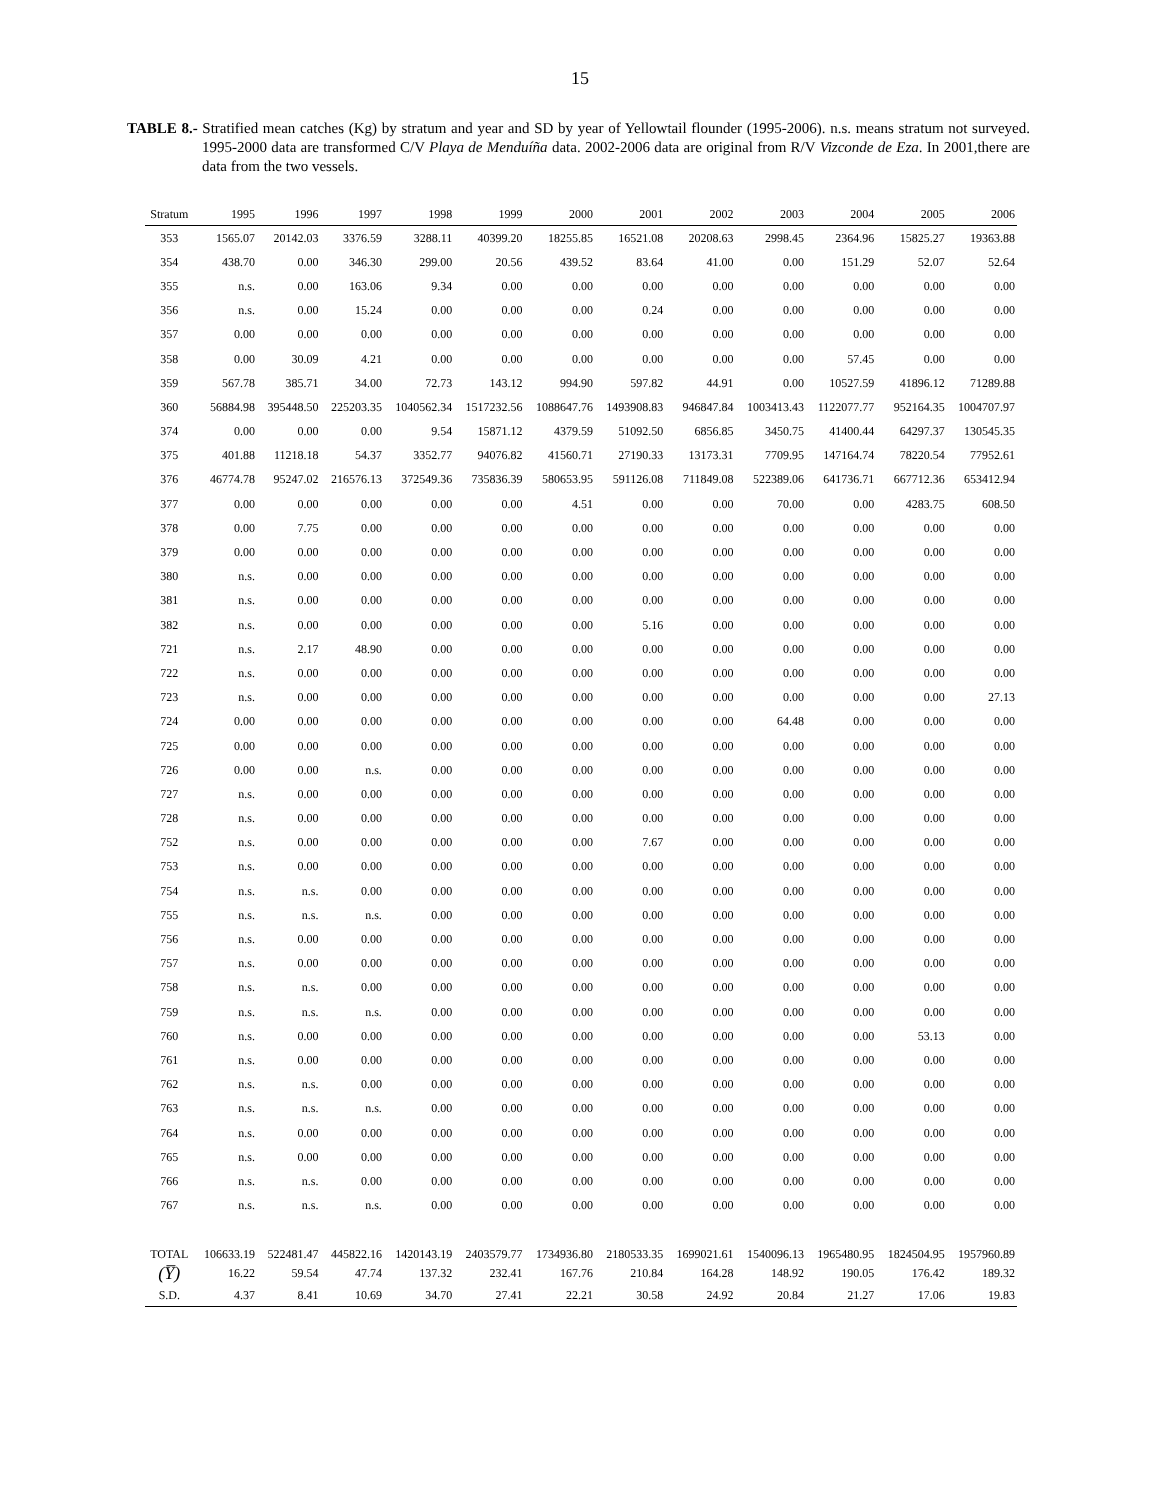15
TABLE 8.- Stratified mean catches (Kg) by stratum and year and SD by year of Yellowtail flounder (1995-2006). n.s. means stratum not surveyed. 1995-2000 data are transformed C/V Playa de Menduíña data. 2002-2006 data are original from R/V Vizconde de Eza. In 2001,there are data from the two vessels.
| Stratum | 1995 | 1996 | 1997 | 1998 | 1999 | 2000 | 2001 | 2002 | 2003 | 2004 | 2005 | 2006 |
| --- | --- | --- | --- | --- | --- | --- | --- | --- | --- | --- | --- | --- |
| 353 | 1565.07 | 20142.03 | 3376.59 | 3288.11 | 40399.20 | 18255.85 | 16521.08 | 20208.63 | 2998.45 | 2364.96 | 15825.27 | 19363.88 |
| 354 | 438.70 | 0.00 | 346.30 | 299.00 | 20.56 | 439.52 | 83.64 | 41.00 | 0.00 | 151.29 | 52.07 | 52.64 |
| 355 | n.s. | 0.00 | 163.06 | 9.34 | 0.00 | 0.00 | 0.00 | 0.00 | 0.00 | 0.00 | 0.00 | 0.00 |
| 356 | n.s. | 0.00 | 15.24 | 0.00 | 0.00 | 0.00 | 0.24 | 0.00 | 0.00 | 0.00 | 0.00 | 0.00 |
| 357 | 0.00 | 0.00 | 0.00 | 0.00 | 0.00 | 0.00 | 0.00 | 0.00 | 0.00 | 0.00 | 0.00 | 0.00 |
| 358 | 0.00 | 30.09 | 4.21 | 0.00 | 0.00 | 0.00 | 0.00 | 0.00 | 0.00 | 57.45 | 0.00 | 0.00 |
| 359 | 567.78 | 385.71 | 34.00 | 72.73 | 143.12 | 994.90 | 597.82 | 44.91 | 0.00 | 10527.59 | 41896.12 | 71289.88 |
| 360 | 56884.98 | 395448.50 | 225203.35 | 1040562.34 | 1517232.56 | 1088647.76 | 1493908.83 | 946847.84 | 1003413.43 | 1122077.77 | 952164.35 | 1004707.97 |
| 374 | 0.00 | 0.00 | 0.00 | 9.54 | 15871.12 | 4379.59 | 51092.50 | 6856.85 | 3450.75 | 41400.44 | 64297.37 | 130545.35 |
| 375 | 401.88 | 11218.18 | 54.37 | 3352.77 | 94076.82 | 41560.71 | 27190.33 | 13173.31 | 7709.95 | 147164.74 | 78220.54 | 77952.61 |
| 376 | 46774.78 | 95247.02 | 216576.13 | 372549.36 | 735836.39 | 580653.95 | 591126.08 | 711849.08 | 522389.06 | 641736.71 | 667712.36 | 653412.94 |
| 377 | 0.00 | 0.00 | 0.00 | 0.00 | 0.00 | 4.51 | 0.00 | 0.00 | 70.00 | 0.00 | 4283.75 | 608.50 |
| 378 | 0.00 | 7.75 | 0.00 | 0.00 | 0.00 | 0.00 | 0.00 | 0.00 | 0.00 | 0.00 | 0.00 | 0.00 |
| 379 | 0.00 | 0.00 | 0.00 | 0.00 | 0.00 | 0.00 | 0.00 | 0.00 | 0.00 | 0.00 | 0.00 | 0.00 |
| 380 | n.s. | 0.00 | 0.00 | 0.00 | 0.00 | 0.00 | 0.00 | 0.00 | 0.00 | 0.00 | 0.00 | 0.00 |
| 381 | n.s. | 0.00 | 0.00 | 0.00 | 0.00 | 0.00 | 0.00 | 0.00 | 0.00 | 0.00 | 0.00 | 0.00 |
| 382 | n.s. | 0.00 | 0.00 | 0.00 | 0.00 | 0.00 | 5.16 | 0.00 | 0.00 | 0.00 | 0.00 | 0.00 |
| 721 | n.s. | 2.17 | 48.90 | 0.00 | 0.00 | 0.00 | 0.00 | 0.00 | 0.00 | 0.00 | 0.00 | 0.00 |
| 722 | n.s. | 0.00 | 0.00 | 0.00 | 0.00 | 0.00 | 0.00 | 0.00 | 0.00 | 0.00 | 0.00 | 0.00 |
| 723 | n.s. | 0.00 | 0.00 | 0.00 | 0.00 | 0.00 | 0.00 | 0.00 | 0.00 | 0.00 | 0.00 | 27.13 |
| 724 | 0.00 | 0.00 | 0.00 | 0.00 | 0.00 | 0.00 | 0.00 | 0.00 | 64.48 | 0.00 | 0.00 | 0.00 |
| 725 | 0.00 | 0.00 | 0.00 | 0.00 | 0.00 | 0.00 | 0.00 | 0.00 | 0.00 | 0.00 | 0.00 | 0.00 |
| 726 | 0.00 | 0.00 | n.s. | 0.00 | 0.00 | 0.00 | 0.00 | 0.00 | 0.00 | 0.00 | 0.00 | 0.00 |
| 727 | n.s. | 0.00 | 0.00 | 0.00 | 0.00 | 0.00 | 0.00 | 0.00 | 0.00 | 0.00 | 0.00 | 0.00 |
| 728 | n.s. | 0.00 | 0.00 | 0.00 | 0.00 | 0.00 | 0.00 | 0.00 | 0.00 | 0.00 | 0.00 | 0.00 |
| 752 | n.s. | 0.00 | 0.00 | 0.00 | 0.00 | 0.00 | 7.67 | 0.00 | 0.00 | 0.00 | 0.00 | 0.00 |
| 753 | n.s. | 0.00 | 0.00 | 0.00 | 0.00 | 0.00 | 0.00 | 0.00 | 0.00 | 0.00 | 0.00 | 0.00 |
| 754 | n.s. | n.s. | 0.00 | 0.00 | 0.00 | 0.00 | 0.00 | 0.00 | 0.00 | 0.00 | 0.00 | 0.00 |
| 755 | n.s. | n.s. | n.s. | 0.00 | 0.00 | 0.00 | 0.00 | 0.00 | 0.00 | 0.00 | 0.00 | 0.00 |
| 756 | n.s. | 0.00 | 0.00 | 0.00 | 0.00 | 0.00 | 0.00 | 0.00 | 0.00 | 0.00 | 0.00 | 0.00 |
| 757 | n.s. | 0.00 | 0.00 | 0.00 | 0.00 | 0.00 | 0.00 | 0.00 | 0.00 | 0.00 | 0.00 | 0.00 |
| 758 | n.s. | n.s. | 0.00 | 0.00 | 0.00 | 0.00 | 0.00 | 0.00 | 0.00 | 0.00 | 0.00 | 0.00 |
| 759 | n.s. | n.s. | n.s. | 0.00 | 0.00 | 0.00 | 0.00 | 0.00 | 0.00 | 0.00 | 0.00 | 0.00 |
| 760 | n.s. | 0.00 | 0.00 | 0.00 | 0.00 | 0.00 | 0.00 | 0.00 | 0.00 | 0.00 | 53.13 | 0.00 |
| 761 | n.s. | 0.00 | 0.00 | 0.00 | 0.00 | 0.00 | 0.00 | 0.00 | 0.00 | 0.00 | 0.00 | 0.00 |
| 762 | n.s. | n.s. | 0.00 | 0.00 | 0.00 | 0.00 | 0.00 | 0.00 | 0.00 | 0.00 | 0.00 | 0.00 |
| 763 | n.s. | n.s. | n.s. | 0.00 | 0.00 | 0.00 | 0.00 | 0.00 | 0.00 | 0.00 | 0.00 | 0.00 |
| 764 | n.s. | 0.00 | 0.00 | 0.00 | 0.00 | 0.00 | 0.00 | 0.00 | 0.00 | 0.00 | 0.00 | 0.00 |
| 765 | n.s. | 0.00 | 0.00 | 0.00 | 0.00 | 0.00 | 0.00 | 0.00 | 0.00 | 0.00 | 0.00 | 0.00 |
| 766 | n.s. | n.s. | 0.00 | 0.00 | 0.00 | 0.00 | 0.00 | 0.00 | 0.00 | 0.00 | 0.00 | 0.00 |
| 767 | n.s. | n.s. | n.s. | 0.00 | 0.00 | 0.00 | 0.00 | 0.00 | 0.00 | 0.00 | 0.00 | 0.00 |
| TOTAL | 106633.19 | 522481.47 | 445822.16 | 1420143.19 | 2403579.77 | 1734936.80 | 2180533.35 | 1699021.61 | 1540096.13 | 1965480.95 | 1824504.95 | 1957960.89 |
| (Y̅) | 16.22 | 59.54 | 47.74 | 137.32 | 232.41 | 167.76 | 210.84 | 164.28 | 148.92 | 190.05 | 176.42 | 189.32 |
| S.D. | 4.37 | 8.41 | 10.69 | 34.70 | 27.41 | 22.21 | 30.58 | 24.92 | 20.84 | 21.27 | 17.06 | 19.83 |